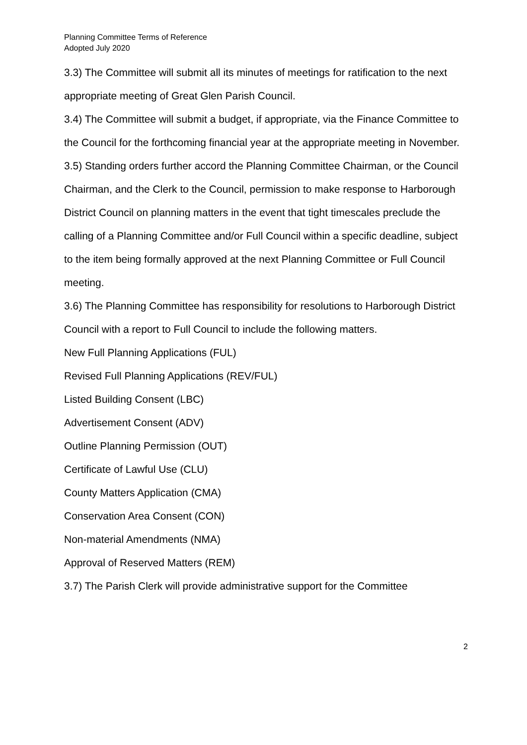Planning Committee Terms of Reference
Adopted July 2020
3.3) The Committee will submit all its minutes of meetings for ratification to the next appropriate meeting of Great Glen Parish Council.
3.4) The Committee will submit a budget, if appropriate, via the Finance Committee to the Council for the forthcoming financial year at the appropriate meeting in November.
3.5) Standing orders further accord the Planning Committee Chairman, or the Council Chairman, and the Clerk to the Council, permission to make response to Harborough District Council on planning matters in the event that tight timescales preclude the calling of a Planning Committee and/or Full Council within a specific deadline, subject to the item being formally approved at the next Planning Committee or Full Council meeting.
3.6) The Planning Committee has responsibility for resolutions to Harborough District Council with a report to Full Council to include the following matters.
New Full Planning Applications (FUL)
Revised Full Planning Applications (REV/FUL)
Listed Building Consent (LBC)
Advertisement Consent (ADV)
Outline Planning Permission (OUT)
Certificate of Lawful Use (CLU)
County Matters Application (CMA)
Conservation Area Consent (CON)
Non-material Amendments (NMA)
Approval of Reserved Matters (REM)
3.7) The Parish Clerk will provide administrative support for the Committee
2